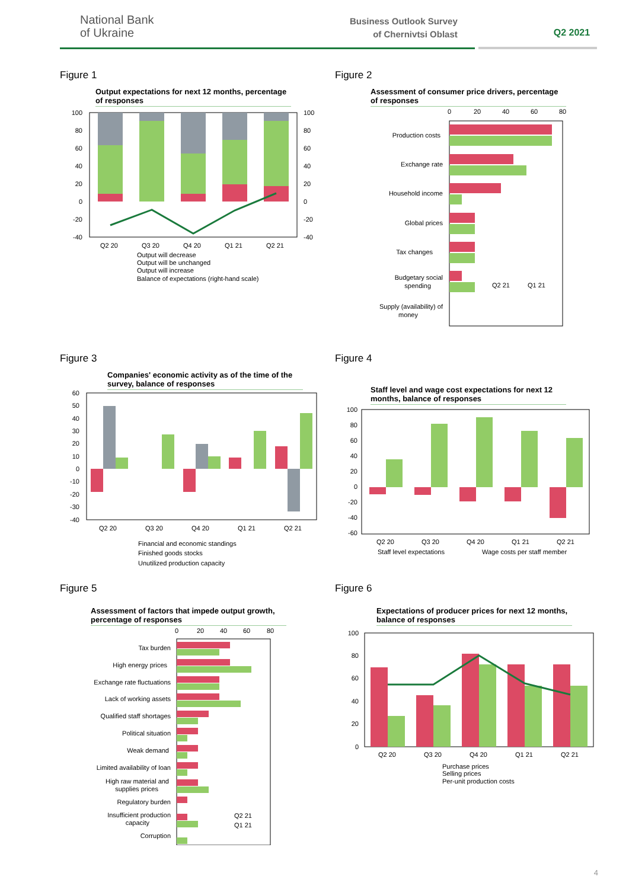National Bank of Ukraine
Business Outlook Survey
of Chernivtsi Oblast
Q2 2021
Figure 1
Output expectations for next 12 months, percentage of responses
100
80
60
40
20
0
-20
-40
100
80
60
40
20
0
-20
-40
Q2 20
Q3 20
Q4 20
Q1 21
Q2 21
Output will decrease
Output will be unchanged
Output will increase
Balance of expectations (right-hand scale)
Figure 2
Assessment of consumer price drivers, percentage of responses
0
20
40
60
80
Production costs
Exchange rate
Household income
Global prices
Tax changes
Budgetary social
spending
Supply (availability) of
money
Q2 21
Q1 21
Figure 3
Companies' economic activity as of the time of the survey, balance of responses
60
50
40
30
20
10
0
-10
-20
-30
-40
Q2 20
Q3 20
Q4 20
Q1 21
Q2 21
Financial and economic standings
Finished goods stocks
Unutilized production capacity
Figure 4
Staff level and wage cost expectations for next 12 months, balance of responses
100
80
60
40
20
0
-20
-40
-60
Q2 20
Q3 20
Q4 20
Q1 21
Q2 21
Staff level expectations
Wage costs per staff member
Figure 5
Assessment of factors that impede output growth, percentage of responses
0
20
40
60
80
Tax burden
High energy prices
Exchange rate fluctuations
Lack of working assets
Qualified staff shortages
Political situation
Weak demand
Limited availability of loan
High raw material and
supplies prices
Regulatory burden
Insufficient production
capacity
Corruption
Q2 21
Q1 21
Figure 6
Expectations of producer prices for next 12 months, balance of responses
100
80
60
40
20
0
Q2 20
Q3 20
Q4 20
Q1 21
Q2 21
Purchase prices
Selling prices
Per-unit production costs
4